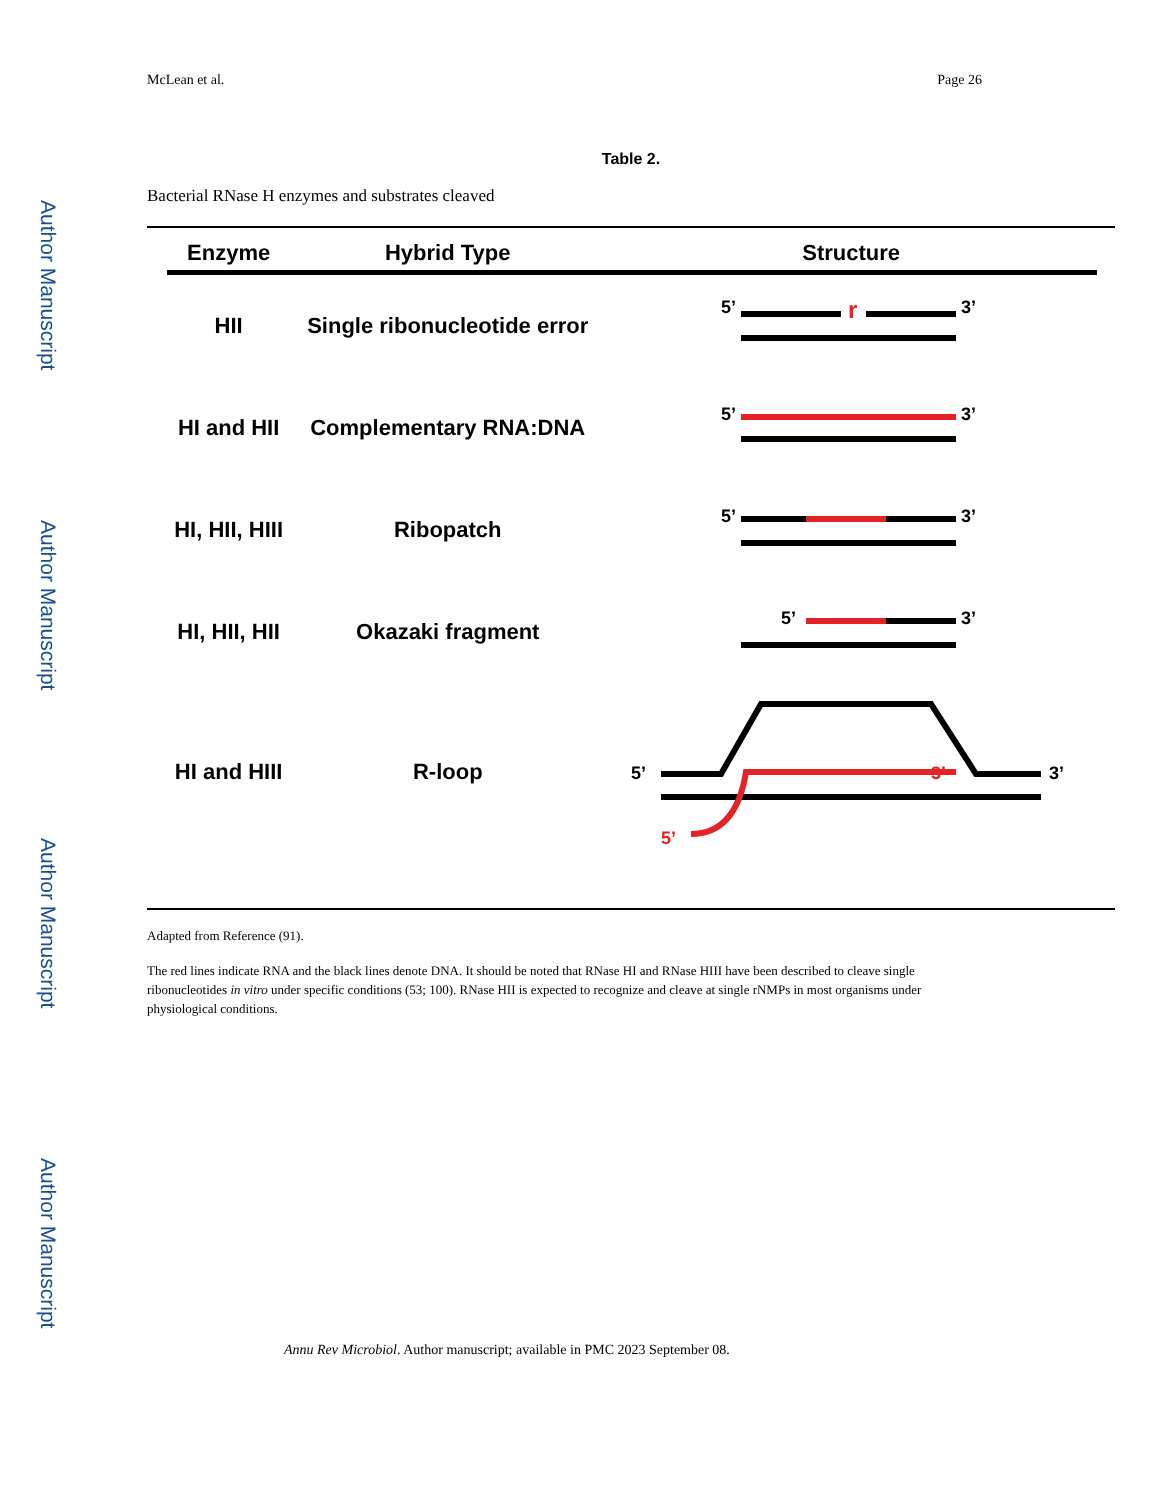Author Manuscript
Author Manuscript
Author Manuscript
Author Manuscript
McLean et al. Page 26
Table 2.
Bacterial RNase H enzymes and substrates cleaved
| Enzyme | Hybrid Type | Structure |
| --- | --- | --- |
| HII | Single ribonucleotide error | 5’ r 3’ |
| HI and HII | Complementary RNA:DNA | 5’ 3’ |
| HI, HII, HIII | Ribopatch | 5’ 3’ |
| HI, HII, HII | Okazaki fragment | 5’ 3’ |
| HI and HIII | R-loop | 5’ 3’ 3’ 5’ |
Adapted from Reference (91).
The red lines indicate RNA and the black lines denote DNA. It should be noted that RNase HI and RNase HIII have been described to cleave single ribonucleotides in vitro under specific conditions (53; 100). RNase HII is expected to recognize and cleave at single rNMPs in most organisms under physiological conditions.
Annu Rev Microbiol. Author manuscript; available in PMC 2023 September 08.